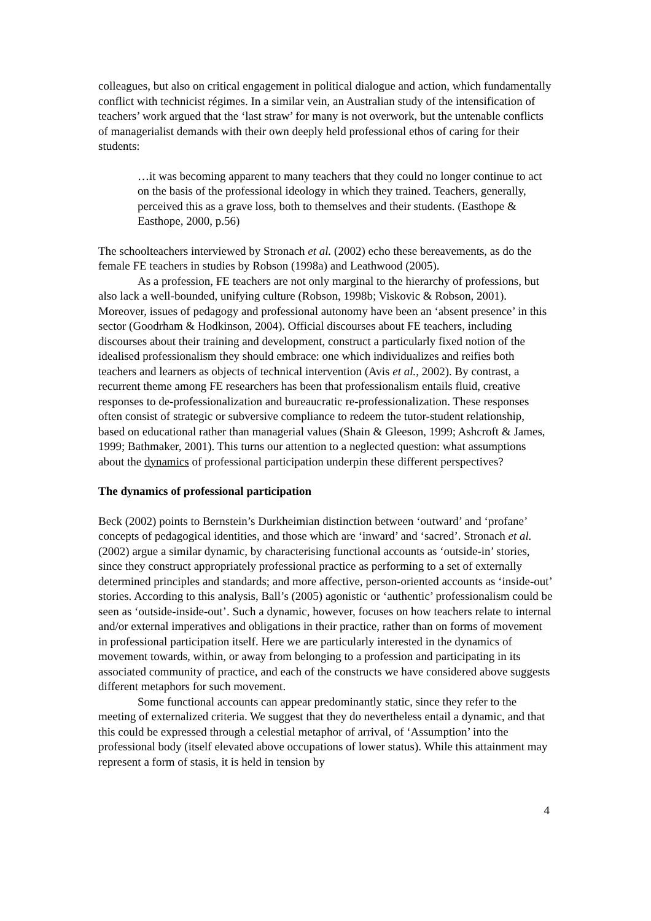colleagues, but also on critical engagement in political dialogue and action, which fundamentally conflict with technicist régimes. In a similar vein, an Australian study of the intensification of teachers’ work argued that the ‘last straw’ for many is not overwork, but the untenable conflicts of managerialist demands with their own deeply held professional ethos of caring for their students:
…it was becoming apparent to many teachers that they could no longer continue to act on the basis of the professional ideology in which they trained. Teachers, generally, perceived this as a grave loss, both to themselves and their students. (Easthope & Easthope, 2000, p.56)
The schoolteachers interviewed by Stronach et al. (2002) echo these bereavements, as do the female FE teachers in studies by Robson (1998a) and Leathwood (2005).
As a profession, FE teachers are not only marginal to the hierarchy of professions, but also lack a well-bounded, unifying culture (Robson, 1998b; Viskovic & Robson, 2001). Moreover, issues of pedagogy and professional autonomy have been an ‘absent presence’ in this sector (Goodrham & Hodkinson, 2004). Official discourses about FE teachers, including discourses about their training and development, construct a particularly fixed notion of the idealised professionalism they should embrace: one which individualizes and reifies both teachers and learners as objects of technical intervention (Avis et al., 2002). By contrast, a recurrent theme among FE researchers has been that professionalism entails fluid, creative responses to de-professionalization and bureaucratic re-professionalization. These responses often consist of strategic or subversive compliance to redeem the tutor-student relationship, based on educational rather than managerial values (Shain & Gleeson, 1999; Ashcroft & James, 1999; Bathmaker, 2001). This turns our attention to a neglected question: what assumptions about the dynamics of professional participation underpin these different perspectives?
The dynamics of professional participation
Beck (2002) points to Bernstein’s Durkheimian distinction between ‘outward’ and ‘profane’ concepts of pedagogical identities, and those which are ‘inward’ and ‘sacred’. Stronach et al. (2002) argue a similar dynamic, by characterising functional accounts as ‘outside-in’ stories, since they construct appropriately professional practice as performing to a set of externally determined principles and standards; and more affective, person-oriented accounts as ‘inside-out’ stories. According to this analysis, Ball’s (2005) agonistic or ‘authentic’ professionalism could be seen as ‘outside-inside-out’. Such a dynamic, however, focuses on how teachers relate to internal and/or external imperatives and obligations in their practice, rather than on forms of movement in professional participation itself. Here we are particularly interested in the dynamics of movement towards, within, or away from belonging to a profession and participating in its associated community of practice, and each of the constructs we have considered above suggests different metaphors for such movement.
Some functional accounts can appear predominantly static, since they refer to the meeting of externalized criteria. We suggest that they do nevertheless entail a dynamic, and that this could be expressed through a celestial metaphor of arrival, of ‘Assumption’ into the professional body (itself elevated above occupations of lower status). While this attainment may represent a form of stasis, it is held in tension by
4